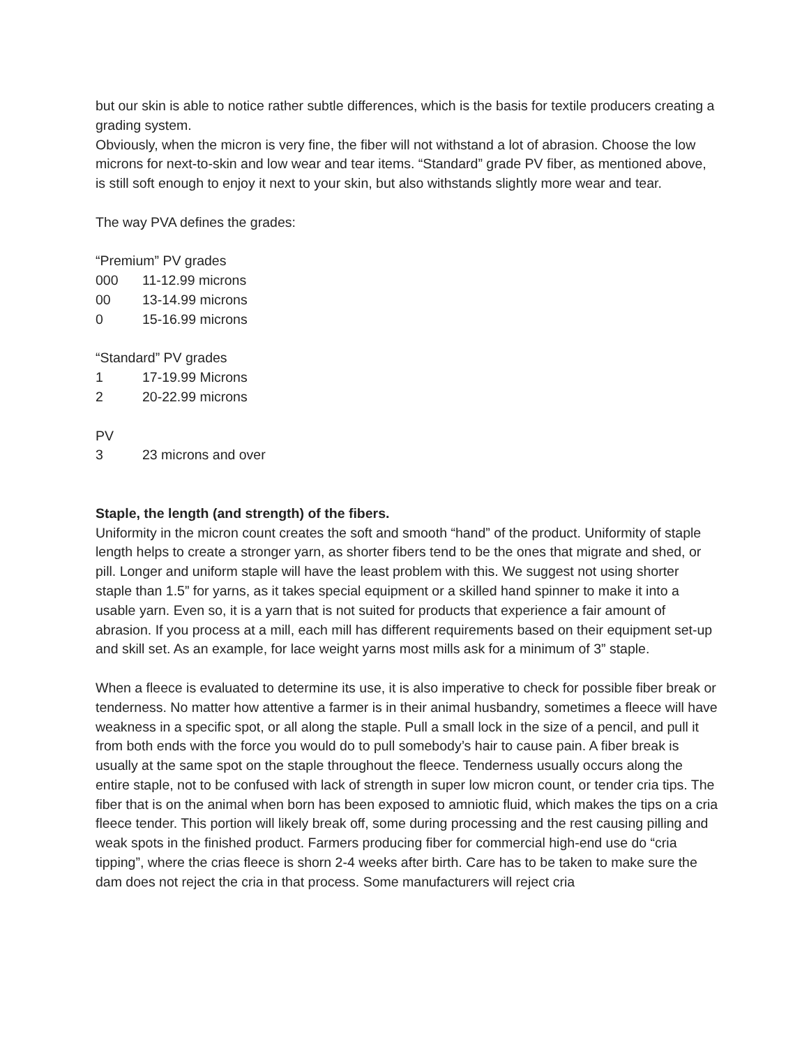but our skin is able to notice rather subtle differences, which is the basis for textile producers creating a grading system.
Obviously, when the micron is very fine, the fiber will not withstand a lot of abrasion. Choose the low microns for next-to-skin and low wear and tear items. “Standard” grade PV fiber, as mentioned above, is still soft enough to enjoy it next to your skin, but also withstands slightly more wear and tear.
The way PVA defines the grades:
“Premium” PV grades
000 11-12.99 microns
00 13-14.99 microns
0 15-16.99 microns
“Standard” PV grades
1 17-19.99 Microns
2 20-22.99 microns
PV
3 23 microns and over
Staple, the length (and strength) of the fibers.
Uniformity in the micron count creates the soft and smooth “hand” of the product. Uniformity of staple length helps to create a stronger yarn, as shorter fibers tend to be the ones that migrate and shed, or pill. Longer and uniform staple will have the least problem with this. We suggest not using shorter staple than 1.5” for yarns, as it takes special equipment or a skilled hand spinner to make it into a usable yarn. Even so, it is a yarn that is not suited for products that experience a fair amount of abrasion. If you process at a mill, each mill has different requirements based on their equipment set-up and skill set. As an example, for lace weight yarns most mills ask for a minimum of 3” staple.
When a fleece is evaluated to determine its use, it is also imperative to check for possible fiber break or tenderness. No matter how attentive a farmer is in their animal husbandry, sometimes a fleece will have weakness in a specific spot, or all along the staple. Pull a small lock in the size of a pencil, and pull it from both ends with the force you would do to pull somebody’s hair to cause pain. A fiber break is usually at the same spot on the staple throughout the fleece. Tenderness usually occurs along the entire staple, not to be confused with lack of strength in super low micron count, or tender cria tips. The fiber that is on the animal when born has been exposed to amniotic fluid, which makes the tips on a cria fleece tender. This portion will likely break off, some during processing and the rest causing pilling and weak spots in the finished product. Farmers producing fiber for commercial high-end use do “cria tipping”, where the crias fleece is shorn 2-4 weeks after birth. Care has to be taken to make sure the dam does not reject the cria in that process. Some manufacturers will reject cria